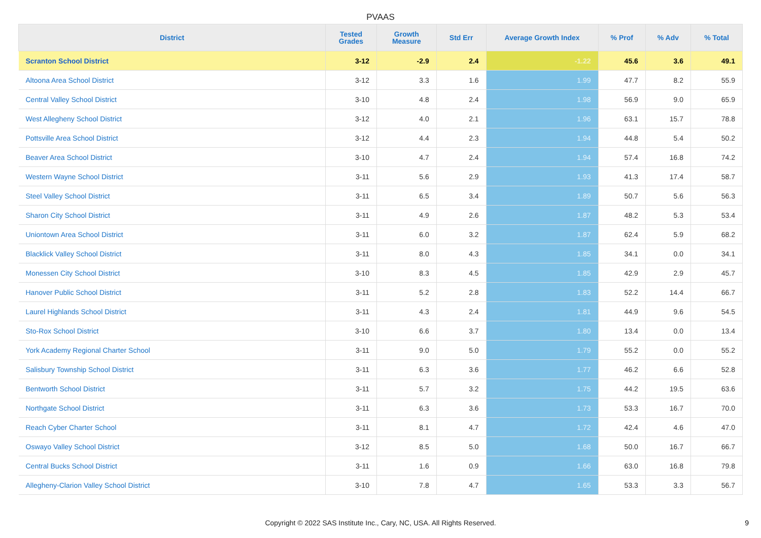PVAAS
| District | Tested Grades | Growth Measure | Std Err | Average Growth Index | % Prof | % Adv | % Total |
| --- | --- | --- | --- | --- | --- | --- | --- |
| Scranton School District | 3-12 | -2.9 | 2.4 | -1.22 | 45.6 | 3.6 | 49.1 |
| Altoona Area School District | 3-12 | 3.3 | 1.6 | 1.99 | 47.7 | 8.2 | 55.9 |
| Central Valley School District | 3-10 | 4.8 | 2.4 | 1.98 | 56.9 | 9.0 | 65.9 |
| West Allegheny School District | 3-12 | 4.0 | 2.1 | 1.96 | 63.1 | 15.7 | 78.8 |
| Pottsville Area School District | 3-12 | 4.4 | 2.3 | 1.94 | 44.8 | 5.4 | 50.2 |
| Beaver Area School District | 3-10 | 4.7 | 2.4 | 1.94 | 57.4 | 16.8 | 74.2 |
| Western Wayne School District | 3-11 | 5.6 | 2.9 | 1.93 | 41.3 | 17.4 | 58.7 |
| Steel Valley School District | 3-11 | 6.5 | 3.4 | 1.89 | 50.7 | 5.6 | 56.3 |
| Sharon City School District | 3-11 | 4.9 | 2.6 | 1.87 | 48.2 | 5.3 | 53.4 |
| Uniontown Area School District | 3-11 | 6.0 | 3.2 | 1.87 | 62.4 | 5.9 | 68.2 |
| Blacklick Valley School District | 3-11 | 8.0 | 4.3 | 1.85 | 34.1 | 0.0 | 34.1 |
| Monessen City School District | 3-10 | 8.3 | 4.5 | 1.85 | 42.9 | 2.9 | 45.7 |
| Hanover Public School District | 3-11 | 5.2 | 2.8 | 1.83 | 52.2 | 14.4 | 66.7 |
| Laurel Highlands School District | 3-11 | 4.3 | 2.4 | 1.81 | 44.9 | 9.6 | 54.5 |
| Sto-Rox School District | 3-10 | 6.6 | 3.7 | 1.80 | 13.4 | 0.0 | 13.4 |
| York Academy Regional Charter School | 3-11 | 9.0 | 5.0 | 1.79 | 55.2 | 0.0 | 55.2 |
| Salisbury Township School District | 3-11 | 6.3 | 3.6 | 1.77 | 46.2 | 6.6 | 52.8 |
| Bentworth School District | 3-11 | 5.7 | 3.2 | 1.75 | 44.2 | 19.5 | 63.6 |
| Northgate School District | 3-11 | 6.3 | 3.6 | 1.73 | 53.3 | 16.7 | 70.0 |
| Reach Cyber Charter School | 3-11 | 8.1 | 4.7 | 1.72 | 42.4 | 4.6 | 47.0 |
| Oswayo Valley School District | 3-12 | 8.5 | 5.0 | 1.68 | 50.0 | 16.7 | 66.7 |
| Central Bucks School District | 3-11 | 1.6 | 0.9 | 1.66 | 63.0 | 16.8 | 79.8 |
| Allegheny-Clarion Valley School District | 3-10 | 7.8 | 4.7 | 1.65 | 53.3 | 3.3 | 56.7 |
Copyright © 2022 SAS Institute Inc., Cary, NC, USA. All Rights Reserved.
9